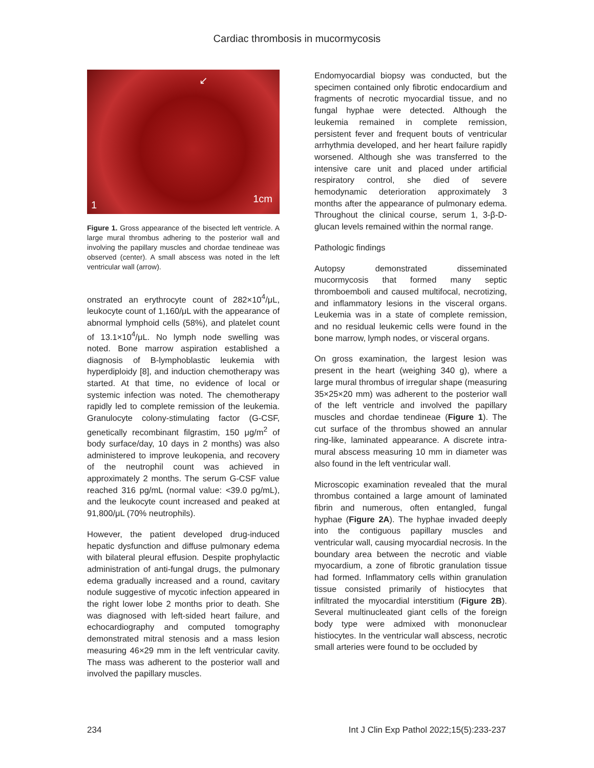Cardiac thrombosis in mucormycosis
1
1cm
↙
Figure 1. Gross appearance of the bisected left ventricle. A large mural thrombus adhering to the posterior wall and involving the papillary muscles and chordae tendineae was observed (center). A small abscess was noted in the left ventricular wall (arrow).
onstrated an erythrocyte count of 282×10<sup>4</sup>/μL, leukocyte count of 1,160/μL with the appearance of abnormal lymphoid cells (58%), and platelet count of 13.1×10<sup>4</sup>/μL. No lymph node swelling was noted. Bone marrow aspiration established a diagnosis of B-lymphoblastic leukemia with hyperdiploidy [8], and induction chemotherapy was started. At that time, no evidence of local or systemic infection was noted. The chemotherapy rapidly led to complete remission of the leukemia. Granulocyte colony-stimulating factor (G-CSF, genetically recombinant filgrastim, 150 μg/m<sup>2</sup> of body surface/day, 10 days in 2 months) was also administered to improve leukopenia, and recovery of the neutrophil count was achieved in approximately 2 months. The serum G-CSF value reached 316 pg/mL (normal value: <39.0 pg/mL), and the leukocyte count increased and peaked at 91,800/μL (70% neutrophils).
However, the patient developed drug-induced hepatic dysfunction and diffuse pulmonary edema with bilateral pleural effusion. Despite prophylactic administration of anti-fungal drugs, the pulmonary edema gradually increased and a round, cavitary nodule suggestive of mycotic infection appeared in the right lower lobe 2 months prior to death. She was diagnosed with left-sided heart failure, and echocardiography and computed tomography demonstrated mitral stenosis and a mass lesion measuring 46×29 mm in the left ventricular cavity. The mass was adherent to the posterior wall and involved the papillary muscles.
Endomyocardial biopsy was conducted, but the specimen contained only fibrotic endocardium and fragments of necrotic myocardial tissue, and no fungal hyphae were detected. Although the leukemia remained in complete remission, persistent fever and frequent bouts of ventricular arrhythmia developed, and her heart failure rapidly worsened. Although she was transferred to the intensive care unit and placed under artificial respiratory control, she died of severe hemodynamic deterioration approximately 3 months after the appearance of pulmonary edema. Throughout the clinical course, serum 1, 3-β-D-glucan levels remained within the normal range.
Pathologic findings
Autopsy demonstrated disseminated mucormycosis that formed many septic thromboemboli and caused multifocal, necrotizing, and inflammatory lesions in the visceral organs. Leukemia was in a state of complete remission, and no residual leukemic cells were found in the bone marrow, lymph nodes, or visceral organs.
On gross examination, the largest lesion was present in the heart (weighing 340 g), where a large mural thrombus of irregular shape (measuring 35×25×20 mm) was adherent to the posterior wall of the left ventricle and involved the papillary muscles and chordae tendineae (Figure 1). The cut surface of the thrombus showed an annular ring-like, laminated appearance. A discrete intra-mural abscess measuring 10 mm in diameter was also found in the left ventricular wall.
Microscopic examination revealed that the mural thrombus contained a large amount of laminated fibrin and numerous, often entangled, fungal hyphae (Figure 2A). The hyphae invaded deeply into the contiguous papillary muscles and ventricular wall, causing myocardial necrosis. In the boundary area between the necrotic and viable myocardium, a zone of fibrotic granulation tissue had formed. Inflammatory cells within granulation tissue consisted primarily of histiocytes that infiltrated the myocardial interstitium (Figure 2B). Several multinucleated giant cells of the foreign body type were admixed with mononuclear histiocytes. In the ventricular wall abscess, necrotic small arteries were found to be occluded by
234 Int J Clin Exp Pathol 2022;15(5):233-237